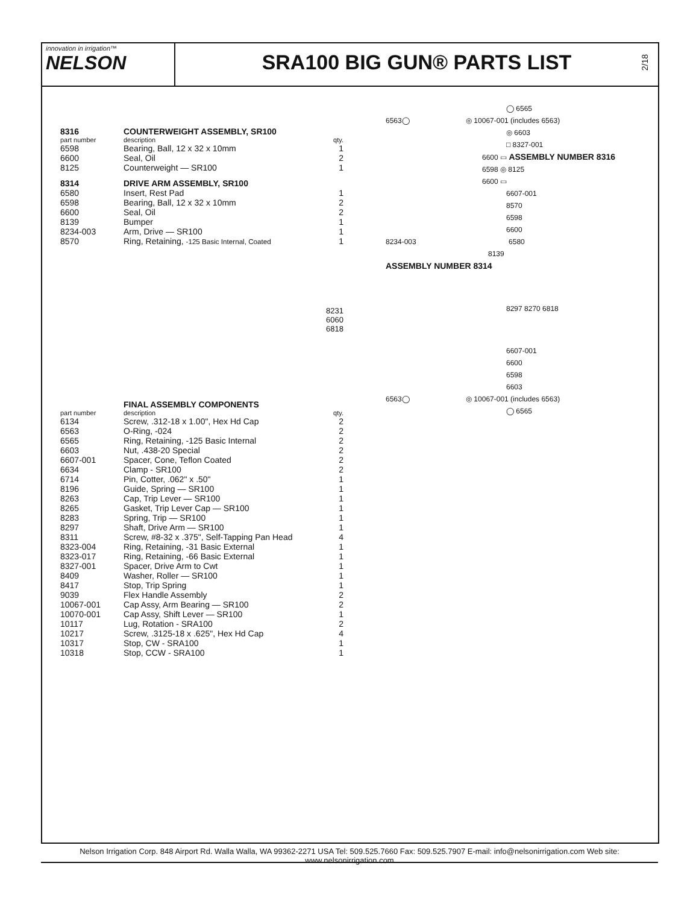innovation in irrigation™
NELSON
SRA100 BIG GUN® PARTS LIST
2/18
| 8316 | COUNTERWEIGHT ASSEMBLY, SR100 | |
| part number | description | qty. |
| 6598 | Bearing, Ball, 12 x 32 x 10mm | 1 |
| 6600 | Seal, Oil | 2 |
| 8125 | Counterweight — SR100 | 1 |
| 8314 | DRIVE ARM ASSEMBLY, SR100 | |
| 6580 | Insert, Rest Pad | 1 |
| 6598 | Bearing, Ball, 12 x 32 x 10mm | 2 |
| 6600 | Seal, Oil | 2 |
| 8139 | Bumper | 1 |
| 8234-003 | Arm, Drive — SR100 | 1 |
| 8570 | Ring, Retaining, -125 Basic Internal, Coated | 1 |
8231
6060
6818
| | FINAL ASSEMBLY COMPONENTS | |
| part number | description | qty. |
| 6134 | Screw, .312-18 x 1.00", Hex Hd Cap | 2 |
| 6563 | O-Ring, -024 | 2 |
| 6565 | Ring, Retaining, -125 Basic Internal | 2 |
| 6603 | Nut, .438-20 Special | 2 |
| 6607-001 | Spacer, Cone, Teflon Coated | 2 |
| 6634 | Clamp - SR100 | 2 |
| 6714 | Pin, Cotter, .062" x .50" | 1 |
| 8196 | Guide, Spring — SR100 | 1 |
| 8263 | Cap, Trip Lever — SR100 | 1 |
| 8265 | Gasket, Trip Lever Cap — SR100 | 1 |
| 8283 | Spring, Trip — SR100 | 1 |
| 8297 | Shaft, Drive Arm — SR100 | 1 |
| 8311 | Screw, #8-32 x .375", Self-Tapping Pan Head | 4 |
| 8323-004 | Ring, Retaining, -31 Basic External | 1 |
| 8323-017 | Ring, Retaining, -66 Basic External | 1 |
| 8327-001 | Spacer, Drive Arm to Cwt | 1 |
| 8409 | Washer, Roller — SR100 | 1 |
| 8417 | Stop, Trip Spring | 1 |
| 9039 | Flex Handle Assembly | 2 |
| 10067-001 | Cap Assy, Arm Bearing — SR100 | 2 |
| 10070-001 | Cap Assy, Shift Lever — SR100 | 1 |
| 10117 | Lug, Rotation - SRA100 | 2 |
| 10217 | Screw, .3125-18 x .625", Hex Hd Cap | 4 |
| 10317 | Stop, CW - SRA100 | 1 |
| 10318 | Stop, CCW - SRA100 | 1 |
◯ 6565
6563◯ ◎ 10067-001 (includes 6563)
◎ 6603
□ 8327-001
6600 ▭ ASSEMBLY NUMBER 8316
6598 ◎ 8125
6600 ▭
6607-001
8570
6598
6600
8234-003 6580
8139
ASSEMBLY NUMBER 8314
8297 8270 6818
6607-001
6600
6598
6603
6563◯ ◎ 10067-001 (includes 6563)
◯ 6565
Nelson Irrigation Corp. 848 Airport Rd. Walla Walla, WA 99362-2271 USA Tel: 509.525.7660 Fax: 509.525.7907 E-mail: info@nelsonirrigation.com Web site: www.nelsonirrigation.com